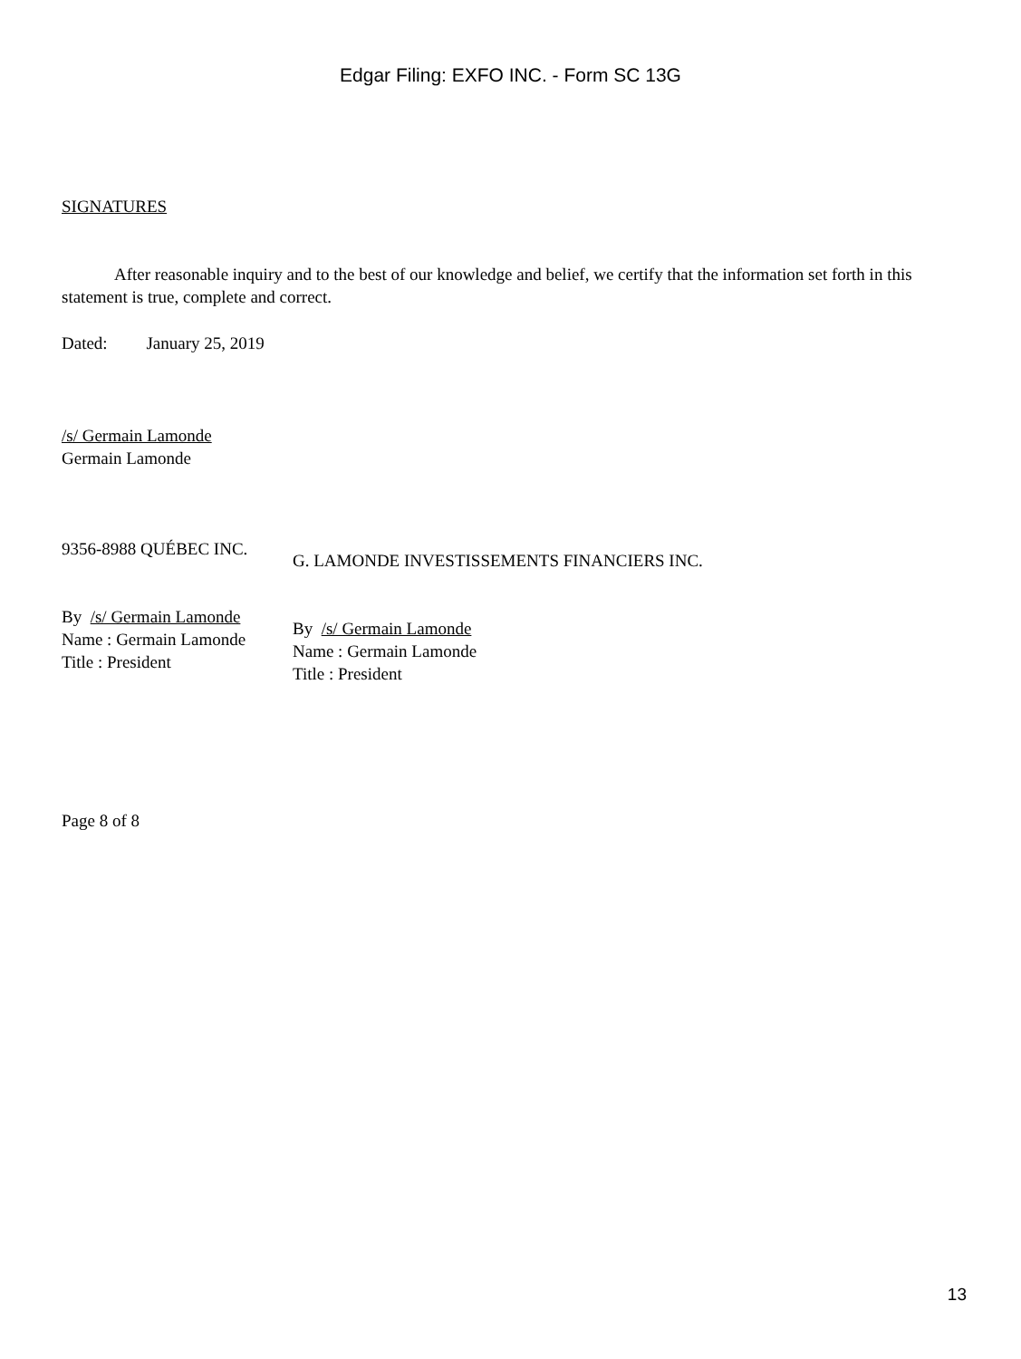Edgar Filing: EXFO INC. - Form SC 13G
SIGNATURES
After reasonable inquiry and to the best of our knowledge and belief, we certify that the information set forth in this statement is true, complete and correct.
Dated: January 25, 2019
/s/ Germain Lamonde
Germain Lamonde
9356-8988 QUÉBEC INC.
By /s/ Germain Lamonde
Name : Germain Lamonde
Title : President
G. LAMONDE INVESTISSEMENTS FINANCIERS INC.
By /s/ Germain Lamonde
Name : Germain Lamonde
Title : President
Page 8 of 8
13